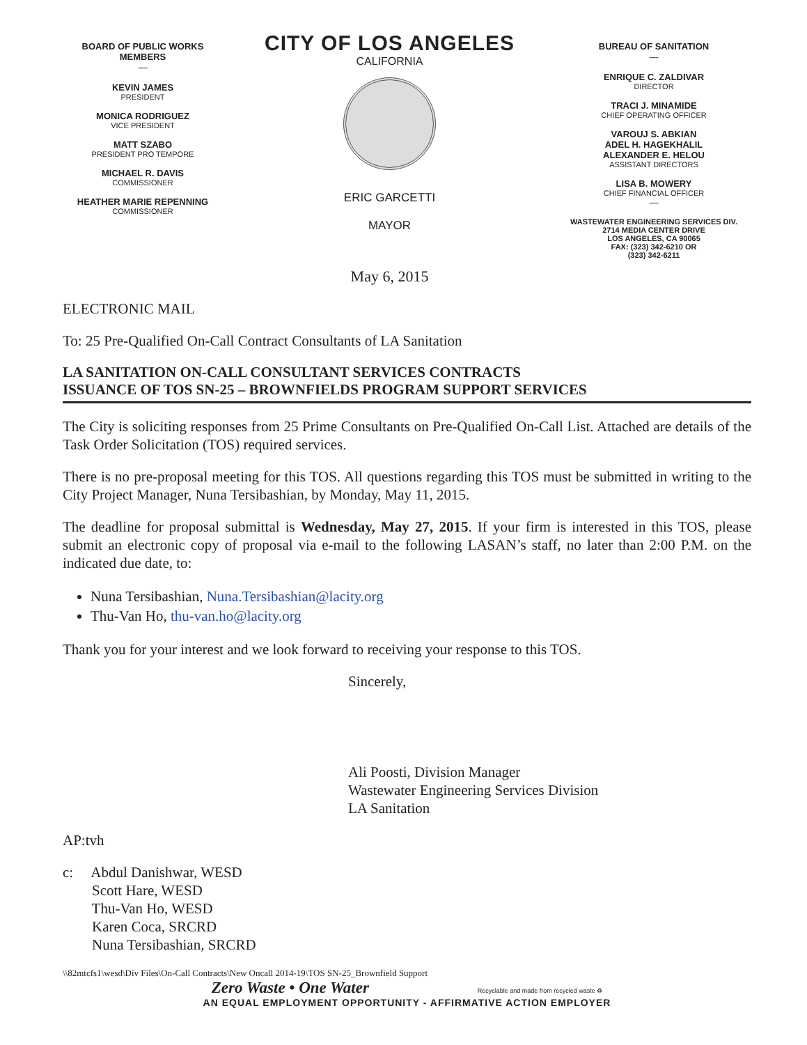BOARD OF PUBLIC WORKS MEMBERS
—
KEVIN JAMES
PRESIDENT
MONICA RODRIGUEZ
VICE PRESIDENT
MATT SZABO
PRESIDENT PRO TEMPORE
MICHAEL R. DAVIS
COMMISSIONER
HEATHER MARIE REPENNING
COMMISSIONER
CITY OF LOS ANGELES
CALIFORNIA
ERIC GARCETTI
MAYOR
May 6, 2015
BUREAU OF SANITATION
—
ENRIQUE C. ZALDIVAR
DIRECTOR
TRACI J. MINAMIDE
CHIEF OPERATING OFFICER
VAROUJ S. ABKIAN
ADEL H. HAGEKHALIL
ALEXANDER E. HELOU
ASSISTANT DIRECTORS
LISA B. MOWERY
CHIEF FINANCIAL OFFICER
—
WASTEWATER ENGINEERING SERVICES DIV.
2714 MEDIA CENTER DRIVE
LOS ANGELES, CA 90065
FAX: (323) 342-6210 OR
(323) 342-6211
ELECTRONIC MAIL
To: 25 Pre-Qualified On-Call Contract Consultants of LA Sanitation
LA SANITATION ON-CALL CONSULTANT SERVICES CONTRACTS
ISSUANCE OF TOS SN-25 – BROWNFIELDS PROGRAM SUPPORT SERVICES
The City is soliciting responses from 25 Prime Consultants on Pre-Qualified On-Call List. Attached are details of the Task Order Solicitation (TOS) required services.
There is no pre-proposal meeting for this TOS. All questions regarding this TOS must be submitted in writing to the City Project Manager, Nuna Tersibashian, by Monday, May 11, 2015.
The deadline for proposal submittal is Wednesday, May 27, 2015. If your firm is interested in this TOS, please submit an electronic copy of proposal via e-mail to the following LASAN’s staff, no later than 2:00 P.M. on the indicated due date, to:
Nuna Tersibashian, Nuna.Tersibashian@lacity.org
Thu-Van Ho, thu-van.ho@lacity.org
Thank you for your interest and we look forward to receiving your response to this TOS.
Sincerely,
Ali Poosti, Division Manager
Wastewater Engineering Services Division
LA Sanitation
AP:tvh
c: Abdul Danishwar, WESD
Scott Hare, WESD
Thu-Van Ho, WESD
Karen Coca, SRCRD
Nuna Tersibashian, SRCRD
\\82mtcfs1\wesd\Div Files\On-Call Contracts\New Oncall 2014-19\TOS SN-25_Brownfield Support
Zero Waste • One Water Recyclable and made from recycled waste ♻
AN EQUAL EMPLOYMENT OPPORTUNITY - AFFIRMATIVE ACTION EMPLOYER